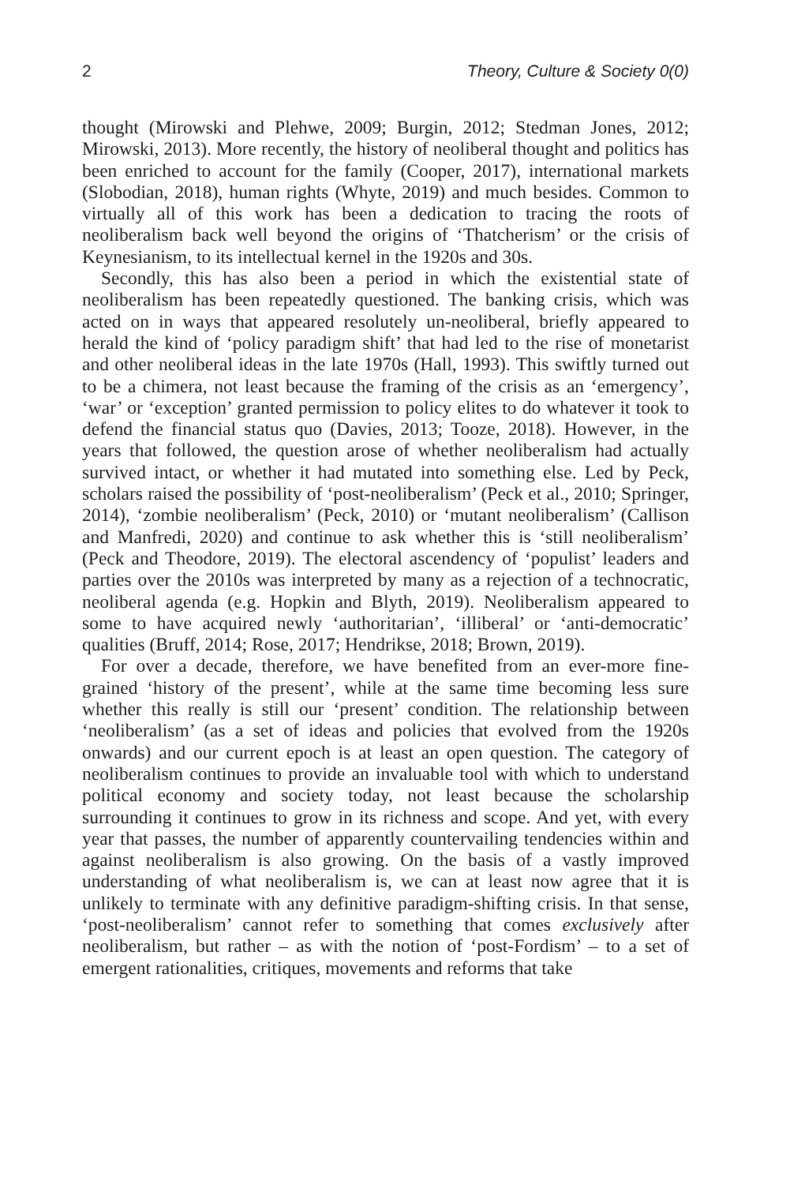2 Theory, Culture & Society 0(0)
thought (Mirowski and Plehwe, 2009; Burgin, 2012; Stedman Jones, 2012; Mirowski, 2013). More recently, the history of neoliberal thought and politics has been enriched to account for the family (Cooper, 2017), international markets (Slobodian, 2018), human rights (Whyte, 2019) and much besides. Common to virtually all of this work has been a dedication to tracing the roots of neoliberalism back well beyond the origins of ‘Thatcherism’ or the crisis of Keynesianism, to its intellectual kernel in the 1920s and 30s.
Secondly, this has also been a period in which the existential state of neoliberalism has been repeatedly questioned. The banking crisis, which was acted on in ways that appeared resolutely un-neoliberal, briefly appeared to herald the kind of ‘policy paradigm shift’ that had led to the rise of monetarist and other neoliberal ideas in the late 1970s (Hall, 1993). This swiftly turned out to be a chimera, not least because the framing of the crisis as an ‘emergency’, ‘war’ or ‘exception’ granted permission to policy elites to do whatever it took to defend the financial status quo (Davies, 2013; Tooze, 2018). However, in the years that followed, the question arose of whether neoliberalism had actually survived intact, or whether it had mutated into something else. Led by Peck, scholars raised the possibility of ‘post-neoliberalism’ (Peck et al., 2010; Springer, 2014), ‘zombie neoliberalism’ (Peck, 2010) or ‘mutant neoliberalism’ (Callison and Manfredi, 2020) and continue to ask whether this is ‘still neoliberalism’ (Peck and Theodore, 2019). The electoral ascendency of ‘populist’ leaders and parties over the 2010s was interpreted by many as a rejection of a technocratic, neoliberal agenda (e.g. Hopkin and Blyth, 2019). Neoliberalism appeared to some to have acquired newly ‘authoritarian’, ‘illiberal’ or ‘anti-democratic’ qualities (Bruff, 2014; Rose, 2017; Hendrikse, 2018; Brown, 2019).
For over a decade, therefore, we have benefited from an ever-more fine-grained ‘history of the present’, while at the same time becoming less sure whether this really is still our ‘present’ condition. The relationship between ‘neoliberalism’ (as a set of ideas and policies that evolved from the 1920s onwards) and our current epoch is at least an open question. The category of neoliberalism continues to provide an invaluable tool with which to understand political economy and society today, not least because the scholarship surrounding it continues to grow in its richness and scope. And yet, with every year that passes, the number of apparently countervailing tendencies within and against neoliberalism is also growing. On the basis of a vastly improved understanding of what neoliberalism is, we can at least now agree that it is unlikely to terminate with any definitive paradigm-shifting crisis. In that sense, ‘post-neoliberalism’ cannot refer to something that comes exclusively after neoliberalism, but rather – as with the notion of ‘post-Fordism’ – to a set of emergent rationalities, critiques, movements and reforms that take